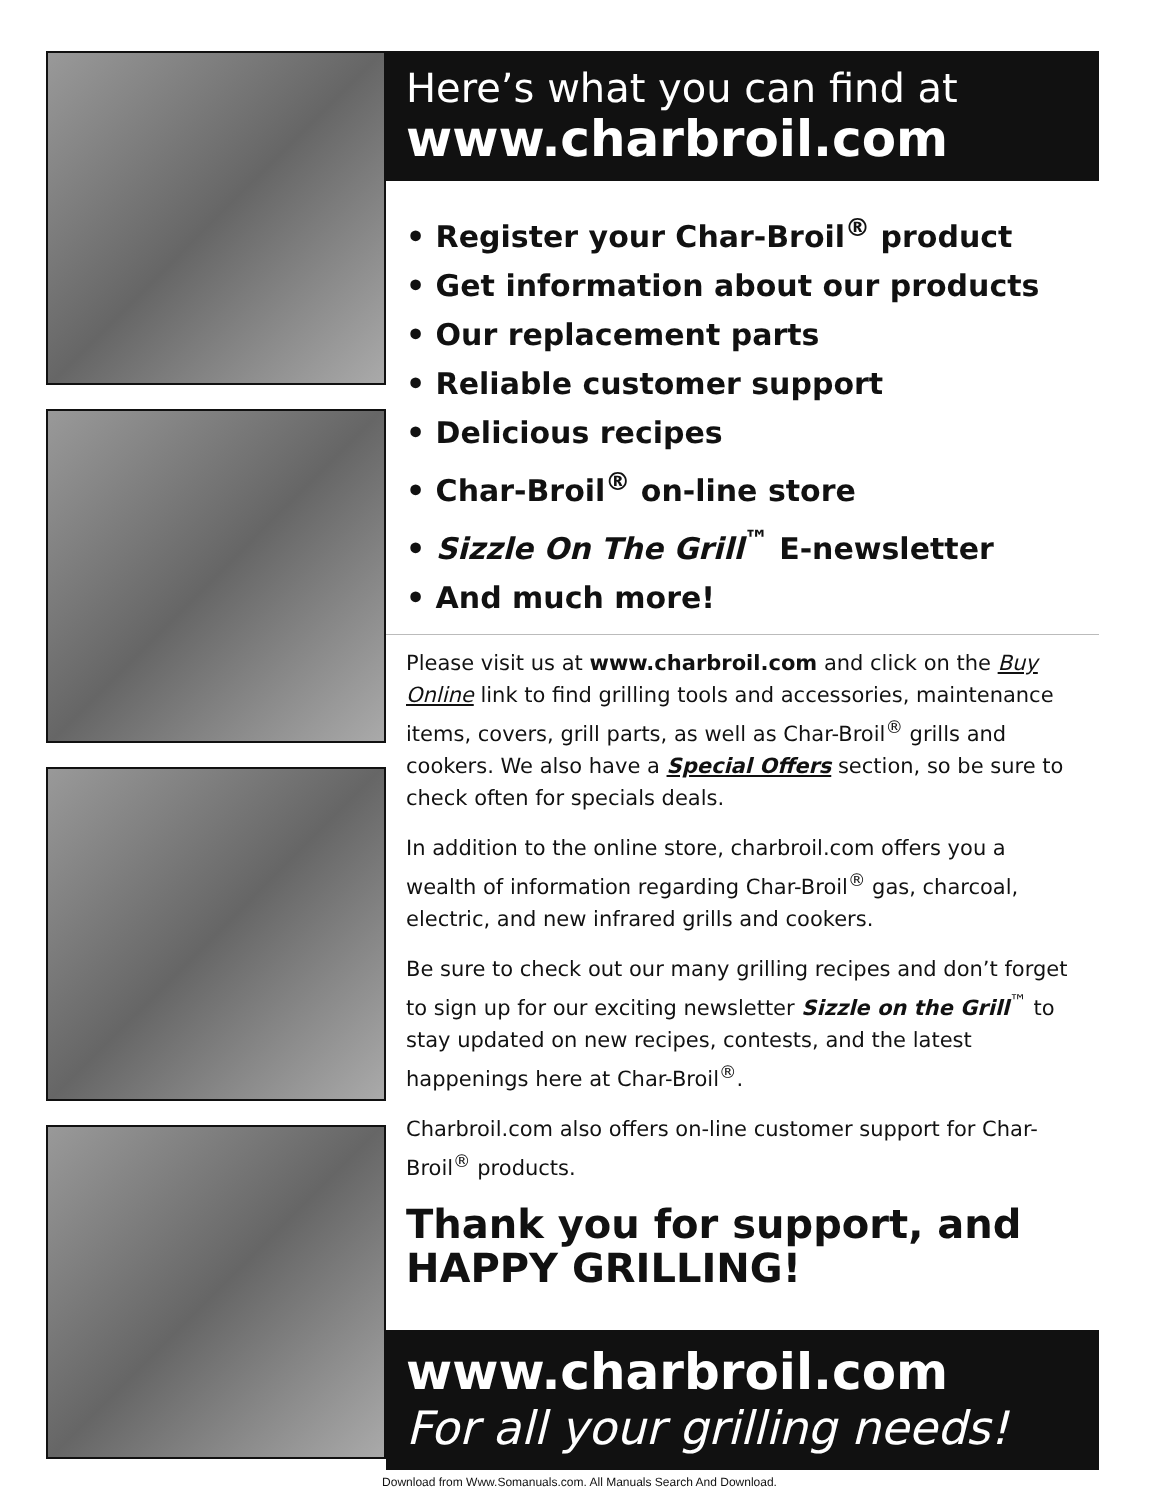Here’s what you can find at
www.charbroil.com
• Register your Char-Broil<sup>®</sup> product
• Get information about our products
• Our replacement parts
• Reliable customer support
• Delicious recipes
• Char-Broil<sup>®</sup> on-line store
• Sizzle On The Grill<sup>™</sup> E-newsletter
• And much more!
Please visit us at www.charbroil.com and click on the Buy Online link to find grilling tools and accessories, maintenance items, covers, grill parts, as well as Char-Broil<sup>®</sup> grills and cookers. We also have a Special Offers section, so be sure to check often for specials deals.
In addition to the online store, charbroil.com offers you a wealth of information regarding Char-Broil<sup>®</sup> gas, charcoal, electric, and new infrared grills and cookers.
Be sure to check out our many grilling recipes and don’t forget to sign up for our exciting newsletter Sizzle on the Grill<sup>™</sup> to stay updated on new recipes, contests, and the latest happenings here at Char-Broil<sup>®</sup>.
Charbroil.com also offers on-line customer support for Char-Broil<sup>®</sup> products.
Thank you for support, and HAPPY GRILLING!
www.charbroil.com
For all your grilling needs!
Download from Www.Somanuals.com. All Manuals Search And Download.